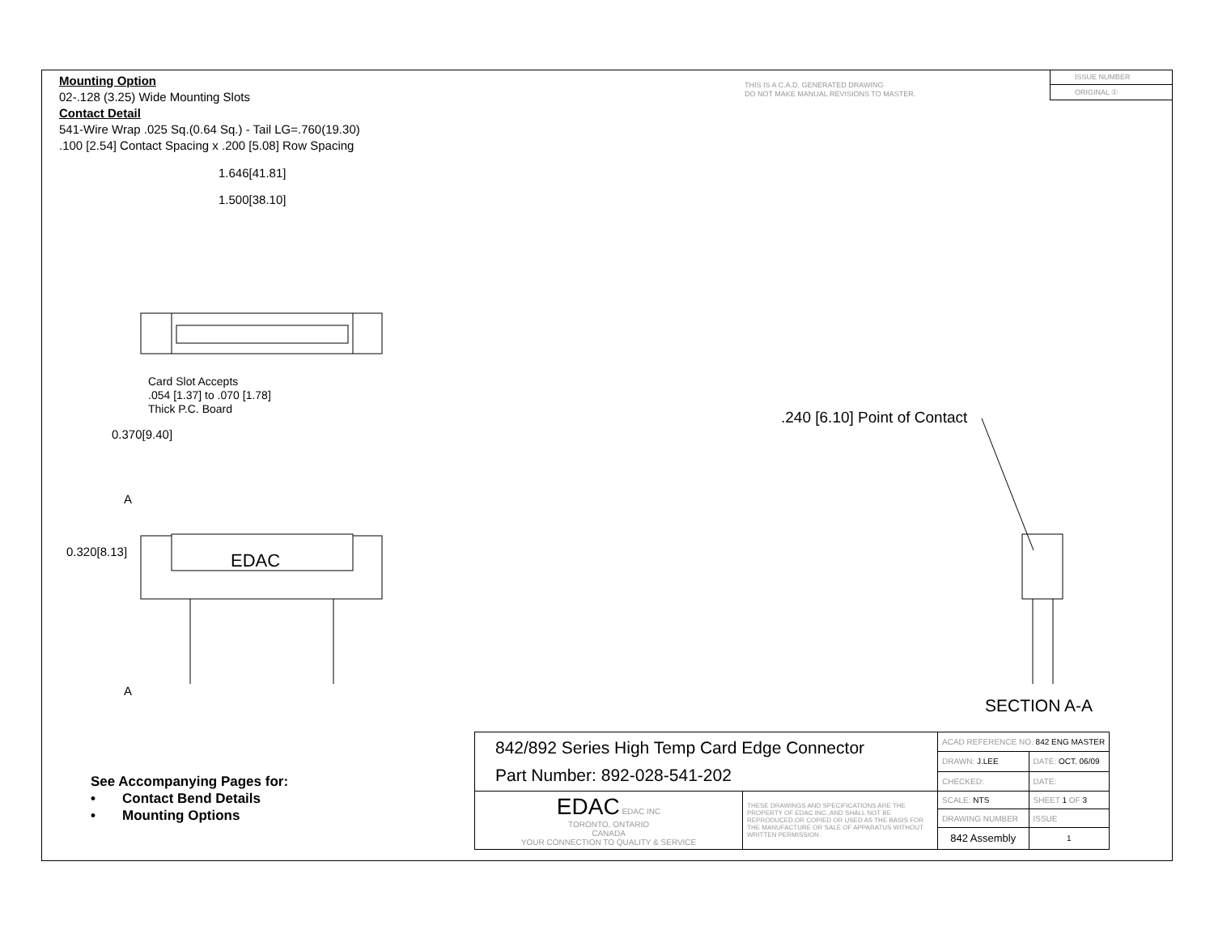Mounting Option
02-.128 (3.25) Wide Mounting Slots
Contact Detail
541-Wire Wrap .025 Sq.(0.64 Sq.) - Tail LG=.760(19.30)
.100 [2.54] Contact Spacing x .200 [5.08] Row Spacing
THIS IS A C.A.D. GENERATED DRAWING
DO NOT MAKE MANUAL REVISIONS TO MASTER.
ISSUE NUMBER
ORIGINAL ①
1.646[41.81]
1.500[38.10]
Card Slot Accepts
.054 [1.37] to .070 [1.78]
Thick P.C. Board
0.370[9.40]
A
0.320[8.13] EDAC
A
.240 [6.10] Point of Contact
SECTION A-A
See Accompanying Pages for:
• Contact Bend Details
• Mounting Options
| 842/892 Series High Temp Card Edge Connector Part Number: 892-028-541-202 | | ACAD REFERENCE NO. 842 ENG MASTER | | |
| | | DRAWN: J.LEE | DATE: OCT. 06/09 | |
| | | CHECKED: | DATE: | |
| EDAC EDAC INC TORONTO, ONTARIO CANADA YOUR CONNECTION TO QUALITY & SERVICE | THESE DRAWINGS AND SPECIFICATIONS ARE THE PROPERTY OF EDAC INC.,AND SHALL NOT BE REPRODUCED,OR COPIED OR USED AS THE BASIS FOR THE MANUFACTURE OR SALE OF APPARATUS WITHOUT WRITTEN PERMISSION. | SCALE: NTS | SHEET 1 OF 3 | |
| | | DRAWING NUMBER | | ISSUE |
| | | 842 Assembly | | 1 |